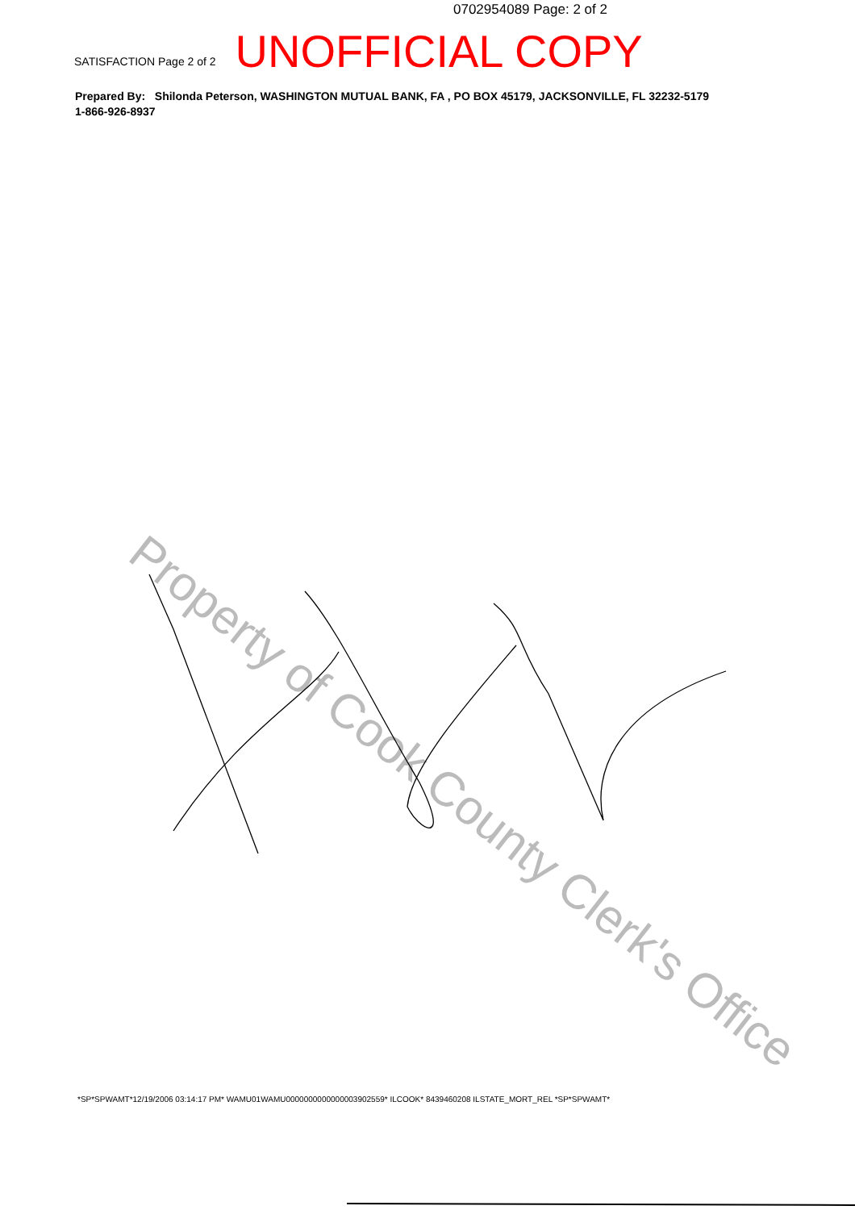0702954089 Page: 2 of 2
SATISFACTION Page 2 of 2 UNOFFICIAL COPY
Prepared By: Shilonda Peterson, WASHINGTON MUTUAL BANK, FA , PO BOX 45179, JACKSONVILLE, FL 32232-5179
1-866-926-8937
Property of Cook County Clerk's Office
*SP*SPWAMT*12/19/2006 03:14:17 PM* WAMU01WAMU0000000000000003902559* ILCOOK* 8439460208 ILSTATE_MORT_REL *SP*SPWAMT*